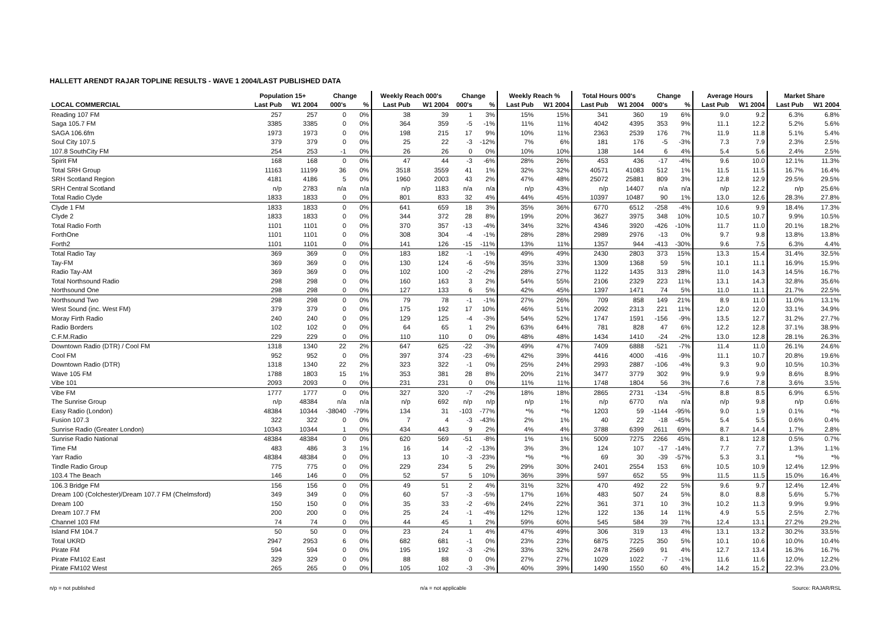HALLETT ARENDT RAJAR TOPLINE RESULTS - WAVE 1 2004/LAST PUBLISHED DATA
| | Population 15+ | | Change | | Weekly Reach 000's | | Change | | Weekly Reach % | | Total Hours 000's | | Change | | Average Hours | | Market Share | |
| --- | --- | --- | --- | --- | --- | --- | --- | --- | --- | --- | --- | --- | --- | --- | --- | --- | --- | --- |
| LOCAL COMMERCIAL | Last Pub | W1 2004 | 000's | % | Last Pub | W1 2004 | 000's | % | Last Pub | W1 2004 | Last Pub | W1 2004 | 000's | % | Last Pub | W1 2004 | Last Pub | W1 2004 |
| Reading 107 FM | 257 | 257 | 0 | 0% | 38 | 39 | 1 | 3% | 15% | 15% | 341 | 360 | 19 | 6% | 9.0 | 9.2 | 6.3% | 6.8% |
| Saga 105.7 FM | 3385 | 3385 | 0 | 0% | 364 | 359 | -5 | -1% | 11% | 11% | 4042 | 4395 | 353 | 9% | 11.1 | 12.2 | 5.2% | 5.6% |
| SAGA 106.6fm | 1973 | 1973 | 0 | 0% | 198 | 215 | 17 | 9% | 10% | 11% | 2363 | 2539 | 176 | 7% | 11.9 | 11.8 | 5.1% | 5.4% |
| Soul City 107.5 | 379 | 379 | 0 | 0% | 25 | 22 | -3 | -12% | 7% | 6% | 181 | 176 | -5 | -3% | 7.3 | 7.9 | 2.3% | 2.5% |
| 107.8 SouthCity FM | 254 | 253 | -1 | 0% | 26 | 26 | 0 | 0% | 10% | 10% | 138 | 144 | 6 | 4% | 5.4 | 5.6 | 2.4% | 2.5% |
| Spirit FM | 168 | 168 | 0 | 0% | 47 | 44 | -3 | -6% | 28% | 26% | 453 | 436 | -17 | -4% | 9.6 | 10.0 | 12.1% | 11.3% |
| Total SRH Group | 11163 | 11199 | 36 | 0% | 3518 | 3559 | 41 | 1% | 32% | 32% | 40571 | 41083 | 512 | 1% | 11.5 | 11.5 | 16.7% | 16.4% |
| SRH Scotland Region | 4181 | 4186 | 5 | 0% | 1960 | 2003 | 43 | 2% | 47% | 48% | 25072 | 25881 | 809 | 3% | 12.8 | 12.9 | 29.5% | 29.5% |
| SRH Central Scotland | n/p | 2783 | n/a | n/a | n/p | 1183 | n/a | n/a | n/p | 43% | n/p | 14407 | n/a | n/a | n/p | 12.2 | n/p | 25.6% |
| Total Radio Clyde | 1833 | 1833 | 0 | 0% | 801 | 833 | 32 | 4% | 44% | 45% | 10397 | 10487 | 90 | 1% | 13.0 | 12.6 | 28.3% | 27.8% |
| Clyde 1 FM | 1833 | 1833 | 0 | 0% | 641 | 659 | 18 | 3% | 35% | 36% | 6770 | 6512 | -258 | -4% | 10.6 | 9.9 | 18.4% | 17.3% |
| Clyde 2 | 1833 | 1833 | 0 | 0% | 344 | 372 | 28 | 8% | 19% | 20% | 3627 | 3975 | 348 | 10% | 10.5 | 10.7 | 9.9% | 10.5% |
| Total Radio Forth | 1101 | 1101 | 0 | 0% | 370 | 357 | -13 | -4% | 34% | 32% | 4346 | 3920 | -426 | -10% | 11.7 | 11.0 | 20.1% | 18.2% |
| ForthOne | 1101 | 1101 | 0 | 0% | 308 | 304 | -4 | -1% | 28% | 28% | 2989 | 2976 | -13 | 0% | 9.7 | 9.8 | 13.8% | 13.8% |
| Forth2 | 1101 | 1101 | 0 | 0% | 141 | 126 | -15 | -11% | 13% | 11% | 1357 | 944 | -413 | -30% | 9.6 | 7.5 | 6.3% | 4.4% |
| Total Radio Tay | 369 | 369 | 0 | 0% | 183 | 182 | -1 | -1% | 49% | 49% | 2430 | 2803 | 373 | 15% | 13.3 | 15.4 | 31.4% | 32.5% |
| Tay-FM | 369 | 369 | 0 | 0% | 130 | 124 | -6 | -5% | 35% | 33% | 1309 | 1368 | 59 | 5% | 10.1 | 11.1 | 16.9% | 15.9% |
| Radio Tay-AM | 369 | 369 | 0 | 0% | 102 | 100 | -2 | -2% | 28% | 27% | 1122 | 1435 | 313 | 28% | 11.0 | 14.3 | 14.5% | 16.7% |
| Total Northsound Radio | 298 | 298 | 0 | 0% | 160 | 163 | 3 | 2% | 54% | 55% | 2106 | 2329 | 223 | 11% | 13.1 | 14.3 | 32.8% | 35.6% |
| Northsound One | 298 | 298 | 0 | 0% | 127 | 133 | 6 | 5% | 42% | 45% | 1397 | 1471 | 74 | 5% | 11.0 | 11.1 | 21.7% | 22.5% |
| Northsound Two | 298 | 298 | 0 | 0% | 79 | 78 | -1 | -1% | 27% | 26% | 709 | 858 | 149 | 21% | 8.9 | 11.0 | 11.0% | 13.1% |
| West Sound (inc. West FM) | 379 | 379 | 0 | 0% | 175 | 192 | 17 | 10% | 46% | 51% | 2092 | 2313 | 221 | 11% | 12.0 | 12.0 | 33.1% | 34.9% |
| Moray Firth Radio | 240 | 240 | 0 | 0% | 129 | 125 | -4 | -3% | 54% | 52% | 1747 | 1591 | -156 | -9% | 13.5 | 12.7 | 31.2% | 27.7% |
| Radio Borders | 102 | 102 | 0 | 0% | 64 | 65 | 1 | 2% | 63% | 64% | 781 | 828 | 47 | 6% | 12.2 | 12.8 | 37.1% | 38.9% |
| C.F.M.Radio | 229 | 229 | 0 | 0% | 110 | 110 | 0 | 0% | 48% | 48% | 1434 | 1410 | -24 | -2% | 13.0 | 12.8 | 28.1% | 26.3% |
| Downtown Radio (DTR) / Cool FM | 1318 | 1340 | 22 | 2% | 647 | 625 | -22 | -3% | 49% | 47% | 7409 | 6888 | -521 | -7% | 11.4 | 11.0 | 26.1% | 24.6% |
| Cool FM | 952 | 952 | 0 | 0% | 397 | 374 | -23 | -6% | 42% | 39% | 4416 | 4000 | -416 | -9% | 11.1 | 10.7 | 20.8% | 19.6% |
| Downtown Radio (DTR) | 1318 | 1340 | 22 | 2% | 323 | 322 | -1 | 0% | 25% | 24% | 2993 | 2887 | -106 | -4% | 9.3 | 9.0 | 10.5% | 10.3% |
| Wave 105 FM | 1788 | 1803 | 15 | 1% | 353 | 381 | 28 | 8% | 20% | 21% | 3477 | 3779 | 302 | 9% | 9.9 | 9.9 | 8.6% | 8.9% |
| Vibe 101 | 2093 | 2093 | 0 | 0% | 231 | 231 | 0 | 0% | 11% | 11% | 1748 | 1804 | 56 | 3% | 7.6 | 7.8 | 3.6% | 3.5% |
| Vibe FM | 1777 | 1777 | 0 | 0% | 327 | 320 | -7 | -2% | 18% | 18% | 2865 | 2731 | -134 | -5% | 8.8 | 8.5 | 6.9% | 6.5% |
| The Sunrise Group | n/p | 48384 | n/a | n/a | n/p | 692 | n/p | n/p | n/p | 1% | n/p | 6770 | n/a | n/a | n/p | 9.8 | n/p | 0.6% |
| Easy Radio (London) | 48384 | 10344 | -38040 | -79% | 134 | 31 | -103 | -77% | *% | *% | 1203 | 59 | -1144 | -95% | 9.0 | 1.9 | 0.1% | *% |
| Fusion 107.3 | 322 | 322 | 0 | 0% | 7 | 4 | -3 | -43% | 2% | 1% | 40 | 22 | -18 | -45% | 5.4 | 5.5 | 0.6% | 0.4% |
| Sunrise Radio (Greater London) | 10343 | 10344 | 1 | 0% | 434 | 443 | 9 | 2% | 4% | 4% | 3788 | 6399 | 2611 | 69% | 8.7 | 14.4 | 1.7% | 2.8% |
| Sunrise Radio National | 48384 | 48384 | 0 | 0% | 620 | 569 | -51 | -8% | 1% | 1% | 5009 | 7275 | 2266 | 45% | 8.1 | 12.8 | 0.5% | 0.7% |
| Time FM | 483 | 486 | 3 | 1% | 16 | 14 | -2 | -13% | 3% | 3% | 124 | 107 | -17 | -14% | 7.7 | 7.7 | 1.3% | 1.1% |
| Yarr Radio | 48384 | 48384 | 0 | 0% | 13 | 10 | -3 | -23% | *% | *% | 69 | 30 | -39 | -57% | 5.3 | 3.1 | *% | *% |
| Tindle Radio Group | 775 | 775 | 0 | 0% | 229 | 234 | 5 | 2% | 29% | 30% | 2401 | 2554 | 153 | 6% | 10.5 | 10.9 | 12.4% | 12.9% |
| 103.4 The Beach | 146 | 146 | 0 | 0% | 52 | 57 | 5 | 10% | 36% | 39% | 597 | 652 | 55 | 9% | 11.5 | 11.5 | 15.0% | 16.4% |
| 106.3 Bridge FM | 156 | 156 | 0 | 0% | 49 | 51 | 2 | 4% | 31% | 32% | 470 | 492 | 22 | 5% | 9.6 | 9.7 | 12.4% | 12.4% |
| Dream 100 (Colchester)/Dream 107.7 FM (Chelmsford) | 349 | 349 | 0 | 0% | 60 | 57 | -3 | -5% | 17% | 16% | 483 | 507 | 24 | 5% | 8.0 | 8.8 | 5.6% | 5.7% |
| Dream 100 | 150 | 150 | 0 | 0% | 35 | 33 | -2 | -6% | 24% | 22% | 361 | 371 | 10 | 3% | 10.2 | 11.3 | 9.9% | 9.9% |
| Dream 107.7 FM | 200 | 200 | 0 | 0% | 25 | 24 | -1 | -4% | 12% | 12% | 122 | 136 | 14 | 11% | 4.9 | 5.5 | 2.5% | 2.7% |
| Channel 103 FM | 74 | 74 | 0 | 0% | 44 | 45 | 1 | 2% | 59% | 60% | 545 | 584 | 39 | 7% | 12.4 | 13.1 | 27.2% | 29.2% |
| Island FM 104.7 | 50 | 50 | 0 | 0% | 23 | 24 | 1 | 4% | 47% | 49% | 306 | 319 | 13 | 4% | 13.1 | 13.2 | 30.2% | 33.5% |
| Total UKRD | 2947 | 2953 | 6 | 0% | 682 | 681 | -1 | 0% | 23% | 23% | 6875 | 7225 | 350 | 5% | 10.1 | 10.6 | 10.0% | 10.4% |
| Pirate FM | 594 | 594 | 0 | 0% | 195 | 192 | -3 | -2% | 33% | 32% | 2478 | 2569 | 91 | 4% | 12.7 | 13.4 | 16.3% | 16.7% |
| Pirate FM102 East | 329 | 329 | 0 | 0% | 88 | 88 | 0 | 0% | 27% | 27% | 1029 | 1022 | -7 | -1% | 11.6 | 11.6 | 12.0% | 12.2% |
| Pirate FM102 West | 265 | 265 | 0 | 0% | 105 | 102 | -3 | -3% | 40% | 39% | 1490 | 1550 | 60 | 4% | 14.2 | 15.2 | 22.3% | 23.0% |
n/p = not published n/a = not applicable Source: RAJAR/RSL